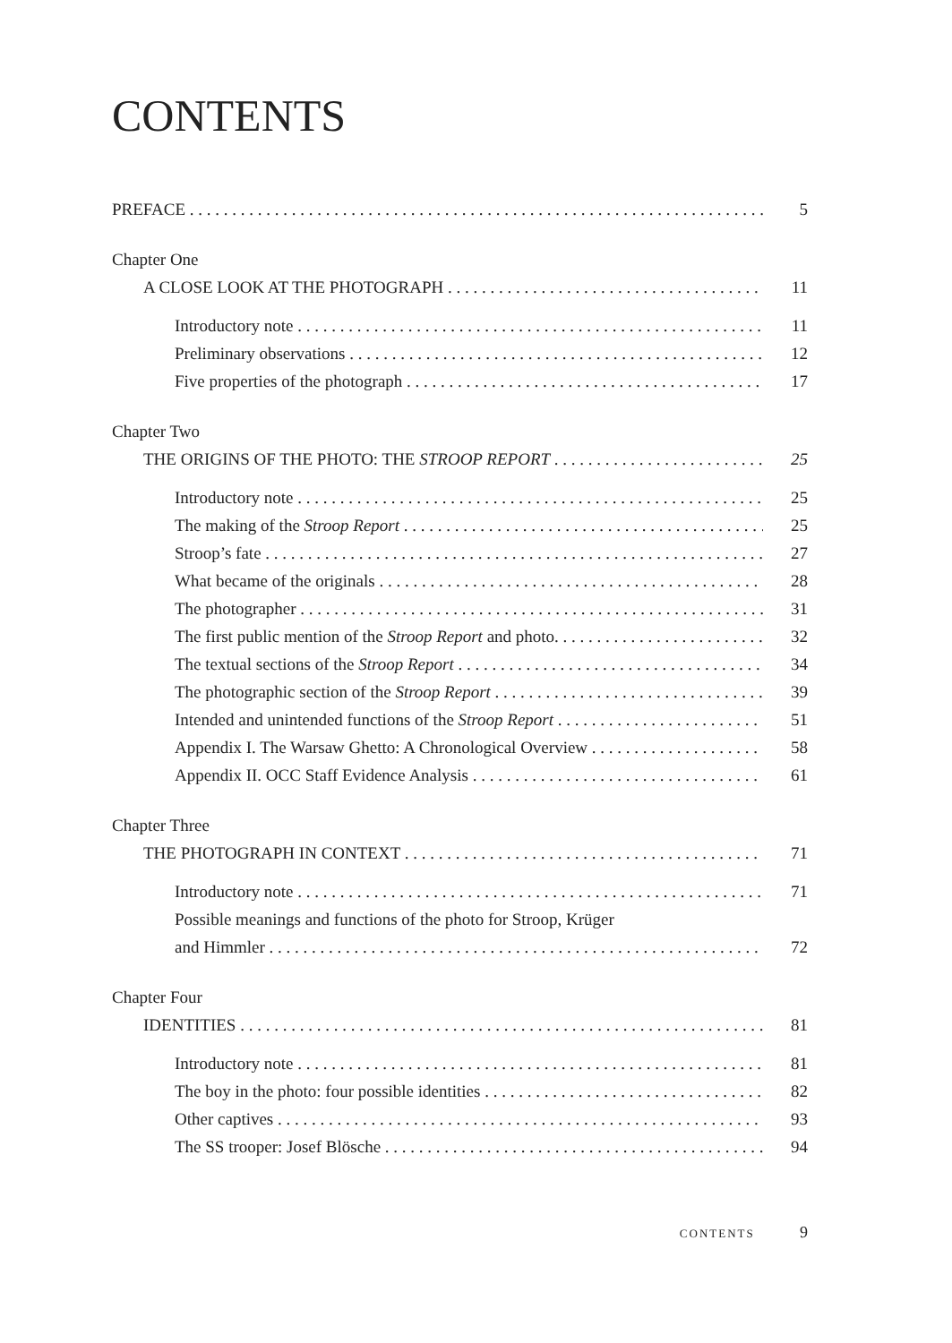CONTENTS
PREFACE 5
Chapter One
A CLOSE LOOK AT THE PHOTOGRAPH 11
Introductory note 11
Preliminary observations 12
Five properties of the photograph 17
Chapter Two
THE ORIGINS OF THE PHOTO: THE STROOP REPORT 25
Introductory note 25
The making of the Stroop Report 25
Stroop’s fate 27
What became of the originals 28
The photographer 31
The first public mention of the Stroop Report and photo. 32
The textual sections of the Stroop Report 34
The photographic section of the Stroop Report 39
Intended and unintended functions of the Stroop Report 51
Appendix I. The Warsaw Ghetto: A Chronological Overview 58
Appendix II. OCC Staff Evidence Analysis 61
Chapter Three
THE PHOTOGRAPH IN CONTEXT 71
Introductory note 71
Possible meanings and functions of the photo for Stroop, Krüger
and Himmler 72
Chapter Four
IDENTITIES 81
Introductory note 81
The boy in the photo: four possible identities 82
Other captives 93
The SS trooper: Josef Blösche 94
CONTENTS 9